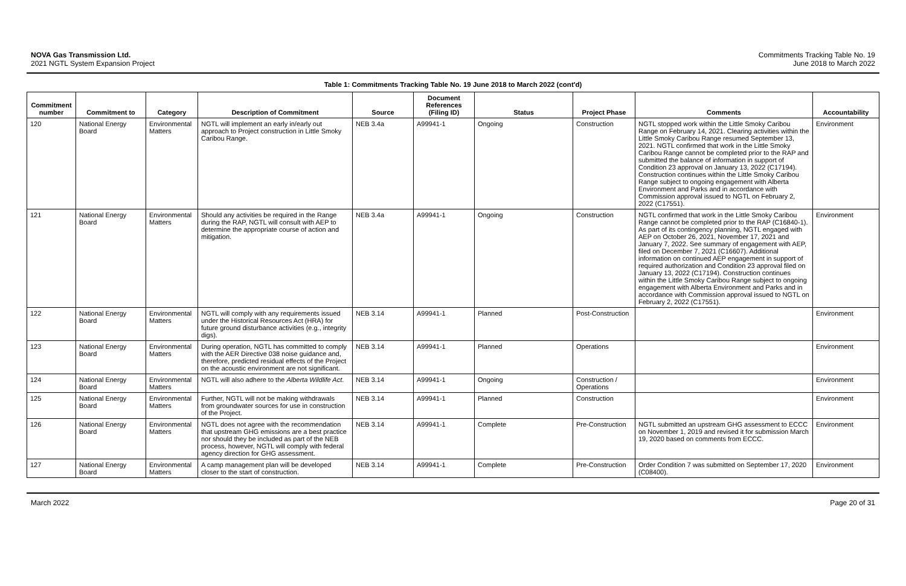NOVA Gas Transmission Ltd.
2021 NGTL System Expansion Project
Commitments Tracking Table No. 19
June 2018 to March 2022
Table 1: Commitments Tracking Table No. 19 June 2018 to March 2022 (cont'd)
| Commitment number | Commitment to | Category | Description of Commitment | Source | Document References (Filing ID) | Status | Project Phase | Comments | Accountability |
| --- | --- | --- | --- | --- | --- | --- | --- | --- | --- |
| 120 | National Energy Board | Environmental Matters | NGTL will implement an early in/early out approach to Project construction in Little Smoky Caribou Range. | NEB 3.4a | A99941-1 | Ongoing | Construction | NGTL stopped work within the Little Smoky Caribou Range on February 14, 2021. Clearing activities within the Little Smoky Caribou Range resumed September 13, 2021. NGTL confirmed that work in the Little Smoky Caribou Range cannot be completed prior to the RAP and submitted the balance of information in support of Condition 23 approval on January 13, 2022 (C17194). Construction continues within the Little Smoky Caribou Range subject to ongoing engagement with Alberta Environment and Parks and in accordance with Commission approval issued to NGTL on February 2, 2022 (C17551). | Environment |
| 121 | National Energy Board | Environmental Matters | Should any activities be required in the Range during the RAP, NGTL will consult with AEP to determine the appropriate course of action and mitigation. | NEB 3.4a | A99941-1 | Ongoing | Construction | NGTL confirmed that work in the Little Smoky Caribou Range cannot be completed prior to the RAP (C16840-1). As part of its contingency planning, NGTL engaged with AEP on October 26, 2021, November 17, 2021 and January 7, 2022. See summary of engagement with AEP, filed on December 7, 2021 (C16607). Additional information on continued AEP engagement in support of required authorization and Condition 23 approval filed on January 13, 2022 (C17194). Construction continues within the Little Smoky Caribou Range subject to ongoing engagement with Alberta Environment and Parks and in accordance with Commission approval issued to NGTL on February 2, 2022 (C17551). | Environment |
| 122 | National Energy Board | Environmental Matters | NGTL will comply with any requirements issued under the Historical Resources Act (HRA) for future ground disturbance activities (e.g., integrity digs). | NEB 3.14 | A99941-1 | Planned | Post-Construction | | Environment |
| 123 | National Energy Board | Environmental Matters | During operation, NGTL has committed to comply with the AER Directive 038 noise guidance and, therefore, predicted residual effects of the Project on the acoustic environment are not significant. | NEB 3.14 | A99941-1 | Planned | Operations | | Environment |
| 124 | National Energy Board | Environmental Matters | NGTL will also adhere to the Alberta Wildlife Act . | NEB 3.14 | A99941-1 | Ongoing | Construction / Operations | | Environment |
| 125 | National Energy Board | Environmental Matters | Further, NGTL will not be making withdrawals from groundwater sources for use in construction of the Project. | NEB 3.14 | A99941-1 | Planned | Construction | | Environment |
| 126 | National Energy Board | Environmental Matters | NGTL does not agree with the recommendation that upstream GHG emissions are a best practice nor should they be included as part of the NEB process, however, NGTL will comply with federal agency direction for GHG assessment. | NEB 3.14 | A99941-1 | Complete | Pre-Construction | NGTL submitted an upstream GHG assessment to ECCC on November 1, 2019 and revised it for submission March 19, 2020 based on comments from ECCC. | Environment |
| 127 | National Energy Board | Environmental Matters | A camp management plan will be developed closer to the start of construction. | NEB 3.14 | A99941-1 | Complete | Pre-Construction | Order Condition 7 was submitted on September 17, 2020 (C08400). | Environment |
March 2022 Page 20 of 31